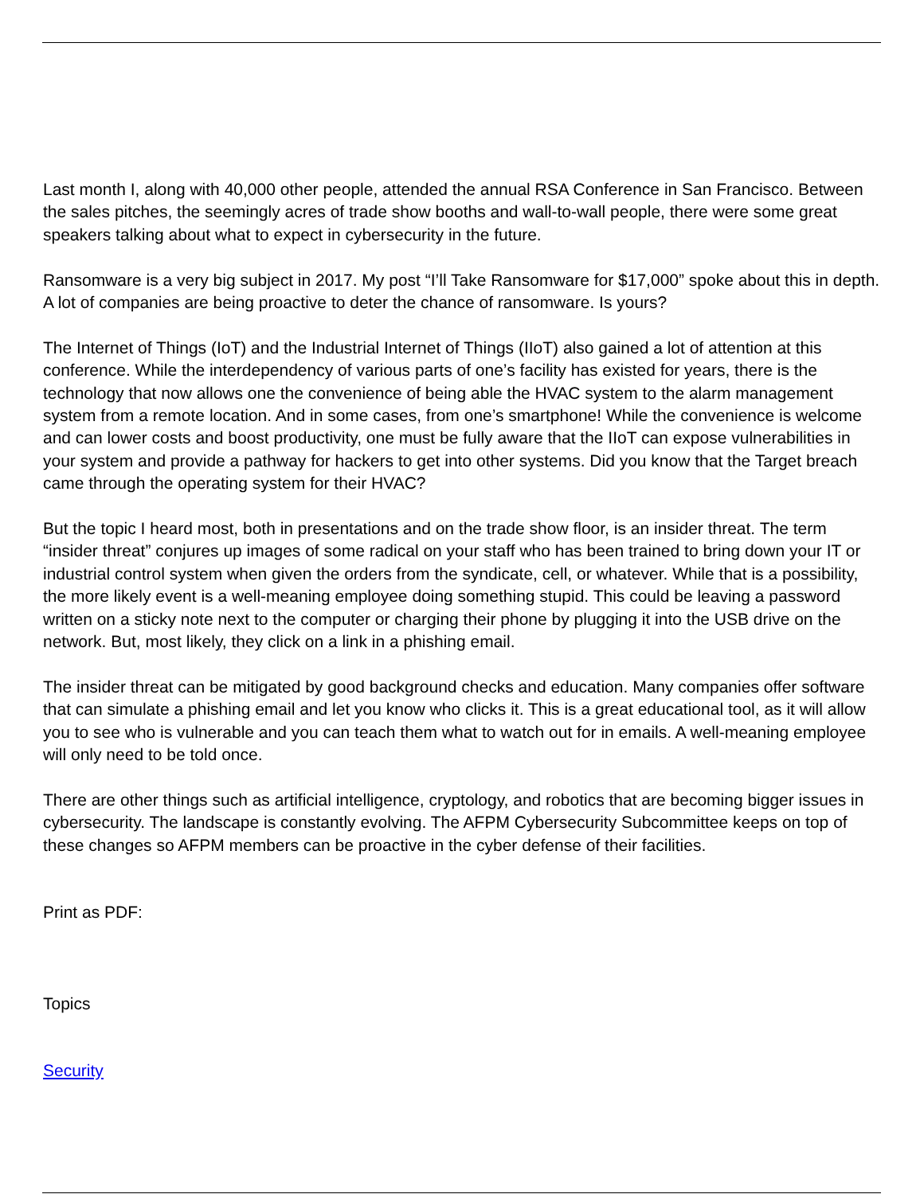Last month I, along with 40,000 other people, attended the annual RSA Conference in San Francisco. Between the sales pitches, the seemingly acres of trade show booths and wall-to-wall people, there were some great speakers talking about what to expect in cybersecurity in the future.
Ransomware is a very big subject in 2017. My post “I’ll Take Ransomware for $17,000” spoke about this in depth. A lot of companies are being proactive to deter the chance of ransomware. Is yours?
The Internet of Things (IoT) and the Industrial Internet of Things (IIoT) also gained a lot of attention at this conference. While the interdependency of various parts of one’s facility has existed for years, there is the technology that now allows one the convenience of being able the HVAC system to the alarm management system from a remote location. And in some cases, from one’s smartphone! While the convenience is welcome and can lower costs and boost productivity, one must be fully aware that the IIoT can expose vulnerabilities in your system and provide a pathway for hackers to get into other systems. Did you know that the Target breach came through the operating system for their HVAC?
But the topic I heard most, both in presentations and on the trade show floor, is an insider threat. The term “insider threat” conjures up images of some radical on your staff who has been trained to bring down your IT or industrial control system when given the orders from the syndicate, cell, or whatever. While that is a possibility, the more likely event is a well-meaning employee doing something stupid. This could be leaving a password written on a sticky note next to the computer or charging their phone by plugging it into the USB drive on the network. But, most likely, they click on a link in a phishing email.
The insider threat can be mitigated by good background checks and education. Many companies offer software that can simulate a phishing email and let you know who clicks it. This is a great educational tool, as it will allow you to see who is vulnerable and you can teach them what to watch out for in emails. A well-meaning employee will only need to be told once.
There are other things such as artificial intelligence, cryptology, and robotics that are becoming bigger issues in cybersecurity. The landscape is constantly evolving. The AFPM Cybersecurity Subcommittee keeps on top of these changes so AFPM members can be proactive in the cyber defense of their facilities.
Print as PDF:
Topics
Security